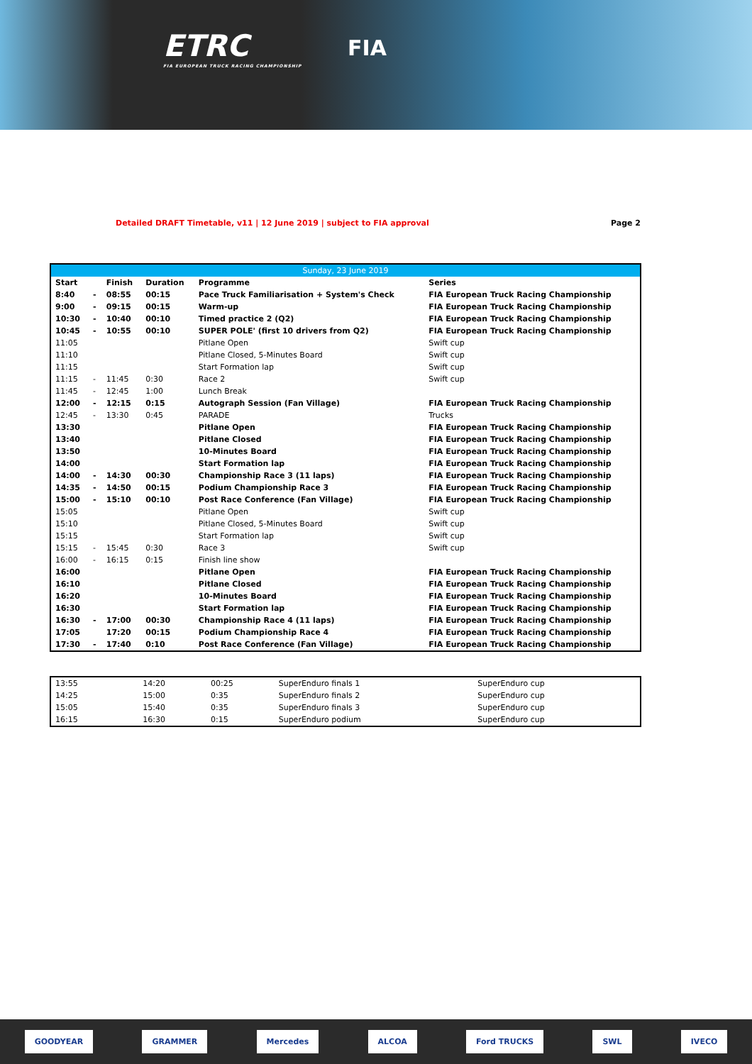ETRC
FIA EUROPEAN TRUCK RACING CHAMPIONSHIP
FIA
Detailed DRAFT Timetable, v11 | 12 June 2019 | subject to FIA approval Page 2
| Sunday, 23 June 2019 | | | | | |
| --- | --- | --- | --- | --- | --- |
| Start | | Finish | Duration | Programme | Series |
| 8:40 | - | 08:55 | 00:15 | Pace Truck Familiarisation + System's Check | FIA European Truck Racing Championship |
| 9:00 | - | 09:15 | 00:15 | Warm-up | FIA European Truck Racing Championship |
| 10:30 | - | 10:40 | 00:10 | Timed practice 2 (Q2) | FIA European Truck Racing Championship |
| 10:45 | - | 10:55 | 00:10 | SUPER POLE' (first 10 drivers from Q2) | FIA European Truck Racing Championship |
| 11:05 | | | | Pitlane Open | Swift cup |
| 11:10 | | | | Pitlane Closed, 5-Minutes Board | Swift cup |
| 11:15 | | | | Start Formation lap | Swift cup |
| 11:15 | - | 11:45 | 0:30 | Race 2 | Swift cup |
| 11:45 | - | 12:45 | 1:00 | Lunch Break | |
| 12:00 | - | 12:15 | 0:15 | Autograph Session (Fan Village) | FIA European Truck Racing Championship |
| 12:45 | - | 13:30 | 0:45 | PARADE | Trucks |
| 13:30 | | | | Pitlane Open | FIA European Truck Racing Championship |
| 13:40 | | | | Pitlane Closed | FIA European Truck Racing Championship |
| 13:50 | | | | 10-Minutes Board | FIA European Truck Racing Championship |
| 14:00 | | | | Start Formation lap | FIA European Truck Racing Championship |
| 14:00 | - | 14:30 | 00:30 | Championship Race 3 (11 laps) | FIA European Truck Racing Championship |
| 14:35 | - | 14:50 | 00:15 | Podium Championship Race 3 | FIA European Truck Racing Championship |
| 15:00 | - | 15:10 | 00:10 | Post Race Conference (Fan Village) | FIA European Truck Racing Championship |
| 15:05 | | | | Pitlane Open | Swift cup |
| 15:10 | | | | Pitlane Closed, 5-Minutes Board | Swift cup |
| 15:15 | | | | Start Formation lap | Swift cup |
| 15:15 | - | 15:45 | 0:30 | Race 3 | Swift cup |
| 16:00 | - | 16:15 | 0:15 | Finish line show | |
| 16:00 | | | | Pitlane Open | FIA European Truck Racing Championship |
| 16:10 | | | | Pitlane Closed | FIA European Truck Racing Championship |
| 16:20 | | | | 10-Minutes Board | FIA European Truck Racing Championship |
| 16:30 | | | | Start Formation lap | FIA European Truck Racing Championship |
| 16:30 | - | 17:00 | 00:30 | Championship Race 4 (11 laps) | FIA European Truck Racing Championship |
| 17:05 | | 17:20 | 00:15 | Podium Championship Race 4 | FIA European Truck Racing Championship |
| 17:30 | - | 17:40 | 0:10 | Post Race Conference (Fan Village) | FIA European Truck Racing Championship |
| 13:55 | | 14:20 | 00:25 | SuperEnduro finals 1 | SuperEnduro cup |
| 14:25 | | 15:00 | 0:35 | SuperEnduro finals 2 | SuperEnduro cup |
| 15:05 | | 15:40 | 0:35 | SuperEnduro finals 3 | SuperEnduro cup |
| 16:15 | | 16:30 | 0:15 | SuperEnduro podium | SuperEnduro cup |
GOODYEAR GRAMMER Mercedes ALCOA Ford TRUCKS SWL IVECO